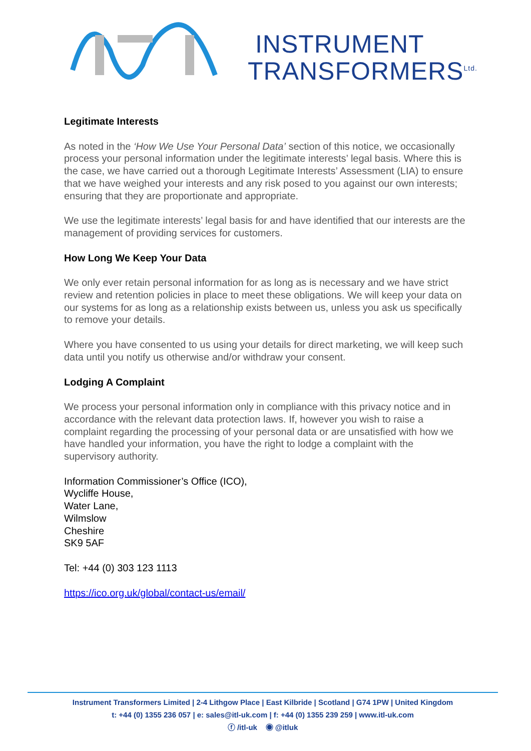INSTRUMENT
TRANSFORMERS<sup>Ltd.</sup>
Legitimate Interests
As noted in the ‘How We Use Your Personal Data’ section of this notice, we occasionally process your personal information under the legitimate interests’ legal basis. Where this is the case, we have carried out a thorough Legitimate Interests’ Assessment (LIA) to ensure that we have weighed your interests and any risk posed to you against our own interests; ensuring that they are proportionate and appropriate.
We use the legitimate interests’ legal basis for and have identified that our interests are the management of providing services for customers.
How Long We Keep Your Data
We only ever retain personal information for as long as is necessary and we have strict review and retention policies in place to meet these obligations. We will keep your data on our systems for as long as a relationship exists between us, unless you ask us specifically to remove your details.
Where you have consented to us using your details for direct marketing, we will keep such data until you notify us otherwise and/or withdraw your consent.
Lodging A Complaint
We process your personal information only in compliance with this privacy notice and in accordance with the relevant data protection laws. If, however you wish to raise a complaint regarding the processing of your personal data or are unsatisfied with how we have handled your information, you have the right to lodge a complaint with the supervisory authority.
Information Commissioner’s Office (ICO),
Wycliffe House,
Water Lane,
Wilmslow
Cheshire
SK9 5AF
Tel: +44 (0) 303 123 1113
https://ico.org.uk/global/contact-us/email/
Instrument Transformers Limited | 2-4 Lithgow Place | East Kilbride | Scotland | G74 1PW | United Kingdom
t: +44 (0) 1355 236 057 | e: sales@itl-uk.com | f: +44 (0) 1355 239 259 | www.itl-uk.com
ⓕ /itl-uk ◉ @itluk